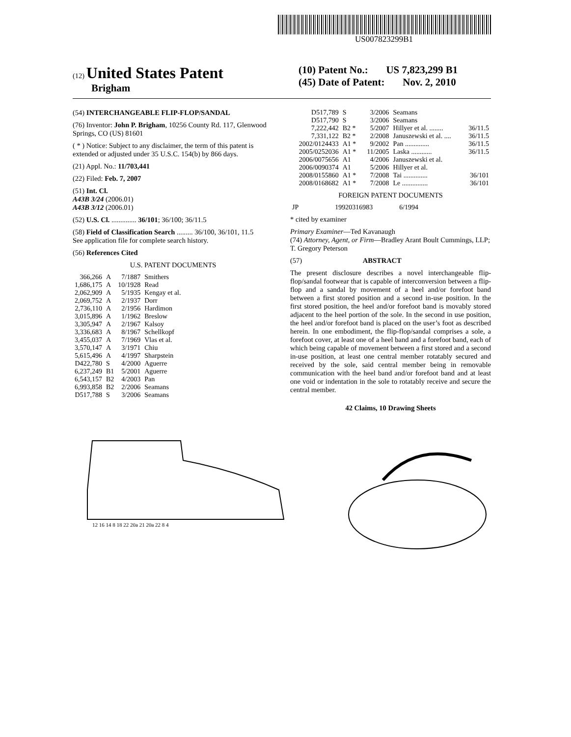US007823299B1
(12) United States Patent
Brigham
(10) Patent No.: US 7,823,299 B1
(45) Date of Patent: Nov. 2, 2010
(54) INTERCHANGEABLE FLIP-FLOP/SANDAL
(76) Inventor: John P. Brigham, 10256 County Rd. 117, Glenwood Springs, CO (US) 81601
( * ) Notice: Subject to any disclaimer, the term of this patent is extended or adjusted under 35 U.S.C. 154(b) by 866 days.
(21) Appl. No.: 11/703,441
(22) Filed: Feb. 7, 2007
(51) Int. Cl.
A43B 3/24 (2006.01)
A43B 3/12 (2006.01)
(52) U.S. Cl. .............. 36/101; 36/100; 36/11.5
(58) Field of Classification Search ......... 36/100, 36/101, 11.5
See application file for complete search history.
(56) References Cited
U.S. PATENT DOCUMENTS
| 366,266 | A | 7/1887 | Smithers |
| 1,686,175 | A | 10/1928 | Read |
| 2,062,909 | A | 5/1935 | Kengay et al. |
| 2,069,752 | A | 2/1937 | Dorr |
| 2,736,110 | A | 2/1956 | Hardimon |
| 3,015,896 | A | 1/1962 | Breslow |
| 3,305,947 | A | 2/1967 | Kalsoy |
| 3,336,683 | A | 8/1967 | Schellkopf |
| 3,455,037 | A | 7/1969 | Vlas et al. |
| 3,570,147 | A | 3/1971 | Chiu |
| 5,615,496 | A | 4/1997 | Sharpstein |
| D422,780 | S | 4/2000 | Aguerre |
| 6,237,249 | B1 | 5/2001 | Aguerre |
| 6,543,157 | B2 | 4/2003 | Pan |
| 6,993,858 | B2 | 2/2006 | Seamans |
| D517,788 | S | 3/2006 | Seamans |
| D517,789 | S | 3/2006 | Seamans | |
| D517,790 | S | 3/2006 | Seamans | |
| 7,222,442 | B2 * | 5/2007 | Hillyer et al. ........ | 36/11.5 |
| 7,331,122 | B2 * | 2/2008 | Januszewski et al. .... | 36/11.5 |
| 2002/0124433 | A1 * | 9/2002 | Pan .............. | 36/11.5 |
| 2005/0252036 | A1 * | 11/2005 | Laska ............ | 36/11.5 |
| 2006/0075656 | A1 | 4/2006 | Januszewski et al. | |
| 2006/0090374 | A1 | 5/2006 | Hillyer et al. | |
| 2008/0155860 | A1 * | 7/2008 | Tai .............. | 36/101 |
| 2008/0168682 | A1 * | 7/2008 | Le ............... | 36/101 |
FOREIGN PATENT DOCUMENTS
| JP | 19920316983 | 6/1994 |
* cited by examiner
Primary Examiner—Ted Kavanaugh
(74) Attorney, Agent, or Firm—Bradley Arant Boult Cummings, LLP; T. Gregory Peterson
(57) ABSTRACT
The present disclosure describes a novel interchangeable flip-flop/sandal footwear that is capable of interconversion between a flip-flop and a sandal by movement of a heel and/or forefoot band between a first stored position and a second in-use position. In the first stored position, the heel and/or forefoot band is movably stored adjacent to the heel portion of the sole. In the second in use position, the heel and/or forefoot band is placed on the user’s foot as described herein. In one embodiment, the flip-flop/sandal comprises a sole, a forefoot cover, at least one of a heel band and a forefoot band, each of which being capable of movement between a first stored and a second in-use position, at least one central member rotatably secured and received by the sole, said central member being in removable communication with the heel band and/or forefoot band and at least one void or indentation in the sole to rotatably receive and secure the central member.
42 Claims, 10 Drawing Sheets
12 16 14 8 18 22 20a 21 20a 22 8 4